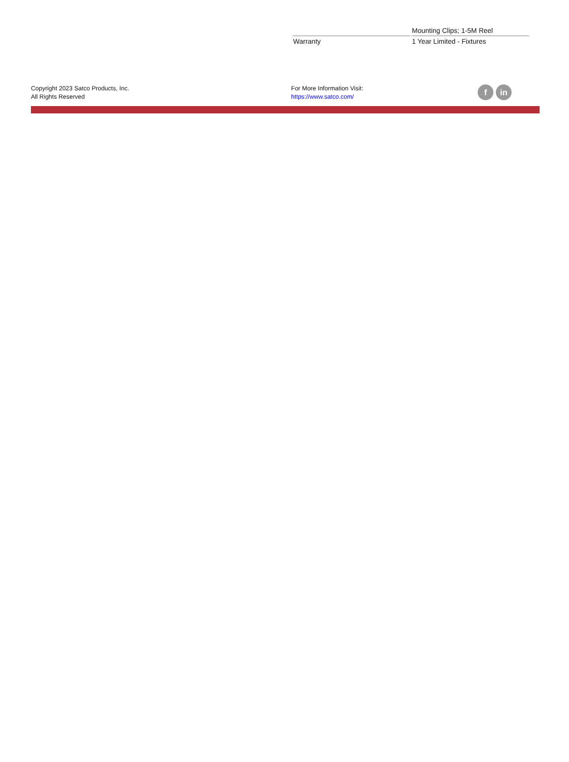| | Mounting Clips; 1-5M Reel |
| Warranty | 1 Year Limited - Fixtures |
Copyright 2023 Satco Products, Inc.
All Rights Reserved
For More Information Visit:
https://www.satco.com/
f in